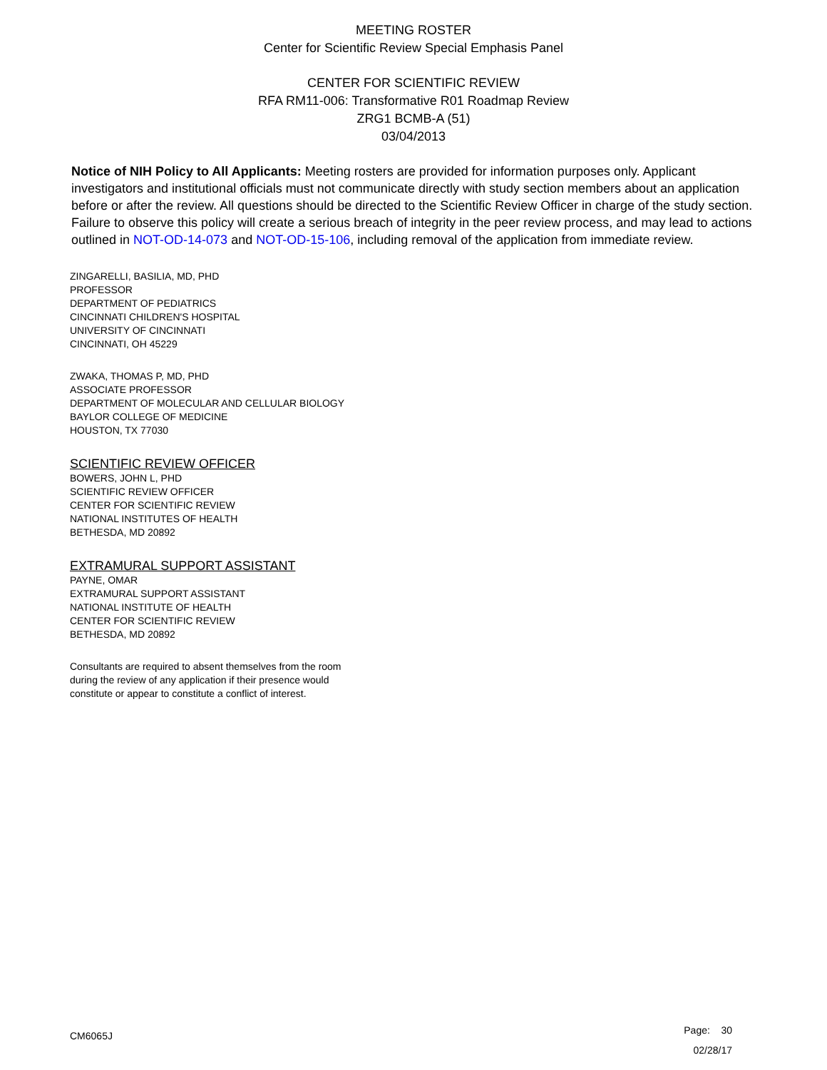MEETING ROSTER
Center for Scientific Review Special Emphasis Panel
CENTER FOR SCIENTIFIC REVIEW
RFA RM11-006: Transformative R01 Roadmap Review
ZRG1 BCMB-A (51)
03/04/2013
Notice of NIH Policy to All Applicants: Meeting rosters are provided for information purposes only. Applicant investigators and institutional officials must not communicate directly with study section members about an application before or after the review. All questions should be directed to the Scientific Review Officer in charge of the study section. Failure to observe this policy will create a serious breach of integrity in the peer review process, and may lead to actions outlined in NOT-OD-14-073 and NOT-OD-15-106, including removal of the application from immediate review.
ZINGARELLI, BASILIA, MD, PHD
PROFESSOR
DEPARTMENT OF PEDIATRICS
CINCINNATI CHILDREN'S HOSPITAL
UNIVERSITY OF CINCINNATI
CINCINNATI, OH 45229
ZWAKA, THOMAS P, MD, PHD
ASSOCIATE PROFESSOR
DEPARTMENT OF MOLECULAR AND CELLULAR BIOLOGY
BAYLOR COLLEGE OF MEDICINE
HOUSTON, TX 77030
SCIENTIFIC REVIEW OFFICER
BOWERS, JOHN L, PHD
SCIENTIFIC REVIEW OFFICER
CENTER FOR SCIENTIFIC REVIEW
NATIONAL INSTITUTES OF HEALTH
BETHESDA, MD 20892
EXTRAMURAL SUPPORT ASSISTANT
PAYNE, OMAR
EXTRAMURAL SUPPORT ASSISTANT
NATIONAL INSTITUTE OF HEALTH
CENTER FOR SCIENTIFIC REVIEW
BETHESDA, MD 20892
Consultants are required to absent themselves from the room
during the review of any application if their presence would
constitute or appear to constitute a conflict of interest.
CM6065J
Page: 30
02/28/17